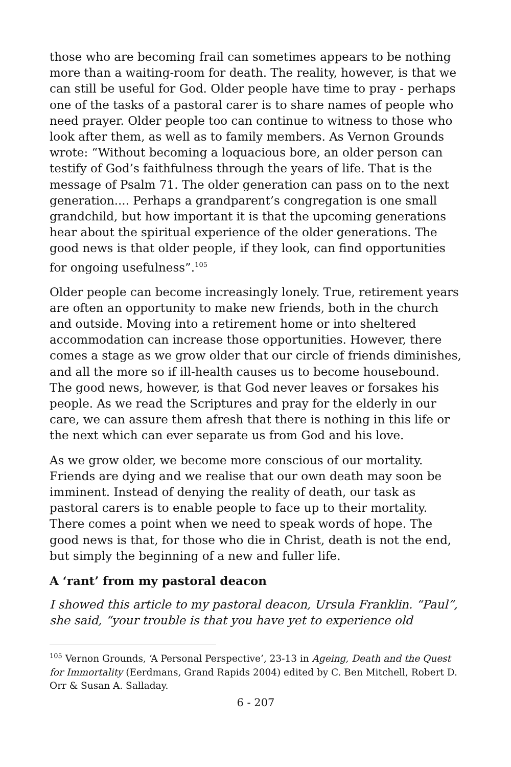those who are becoming frail can sometimes appears to be nothing more than a waiting-room for death. The reality, however, is that we can still be useful for God. Older people have time to pray - perhaps one of the tasks of a pastoral carer is to share names of people who need prayer. Older people too can continue to witness to those who look after them, as well as to family members. As Vernon Grounds wrote: “Without becoming a loquacious bore, an older person can testify of God’s faithfulness through the years of life. That is the message of Psalm 71. The older generation can pass on to the next generation.... Perhaps a grandparent’s congregation is one small grandchild, but how important it is that the upcoming generations hear about the spiritual experience of the older generations. The good news is that older people, if they look, can find opportunities for ongoing usefulness”.<sup>105</sup>
Older people can become increasingly lonely. True, retirement years are often an opportunity to make new friends, both in the church and outside. Moving into a retirement home or into sheltered accommodation can increase those opportunities. However, there comes a stage as we grow older that our circle of friends diminishes, and all the more so if ill-health causes us to become housebound. The good news, however, is that God never leaves or forsakes his people. As we read the Scriptures and pray for the elderly in our care, we can assure them afresh that there is nothing in this life or the next which can ever separate us from God and his love.
As we grow older, we become more conscious of our mortality. Friends are dying and we realise that our own death may soon be imminent. Instead of denying the reality of death, our task as pastoral carers is to enable people to face up to their mortality. There comes a point when we need to speak words of hope. The good news is that, for those who die in Christ, death is not the end, but simply the beginning of a new and fuller life.
A ‘rant’ from my pastoral deacon
I showed this article to my pastoral deacon, Ursula Franklin. “Paul”, she said, “your trouble is that you have yet to experience old
<sup>105</sup> Vernon Grounds, ‘A Personal Perspective’, 23-13 in Ageing, Death and the Quest for Immortality (Eerdmans, Grand Rapids 2004) edited by C. Ben Mitchell, Robert D. Orr & Susan A. Salladay.
6 - 207